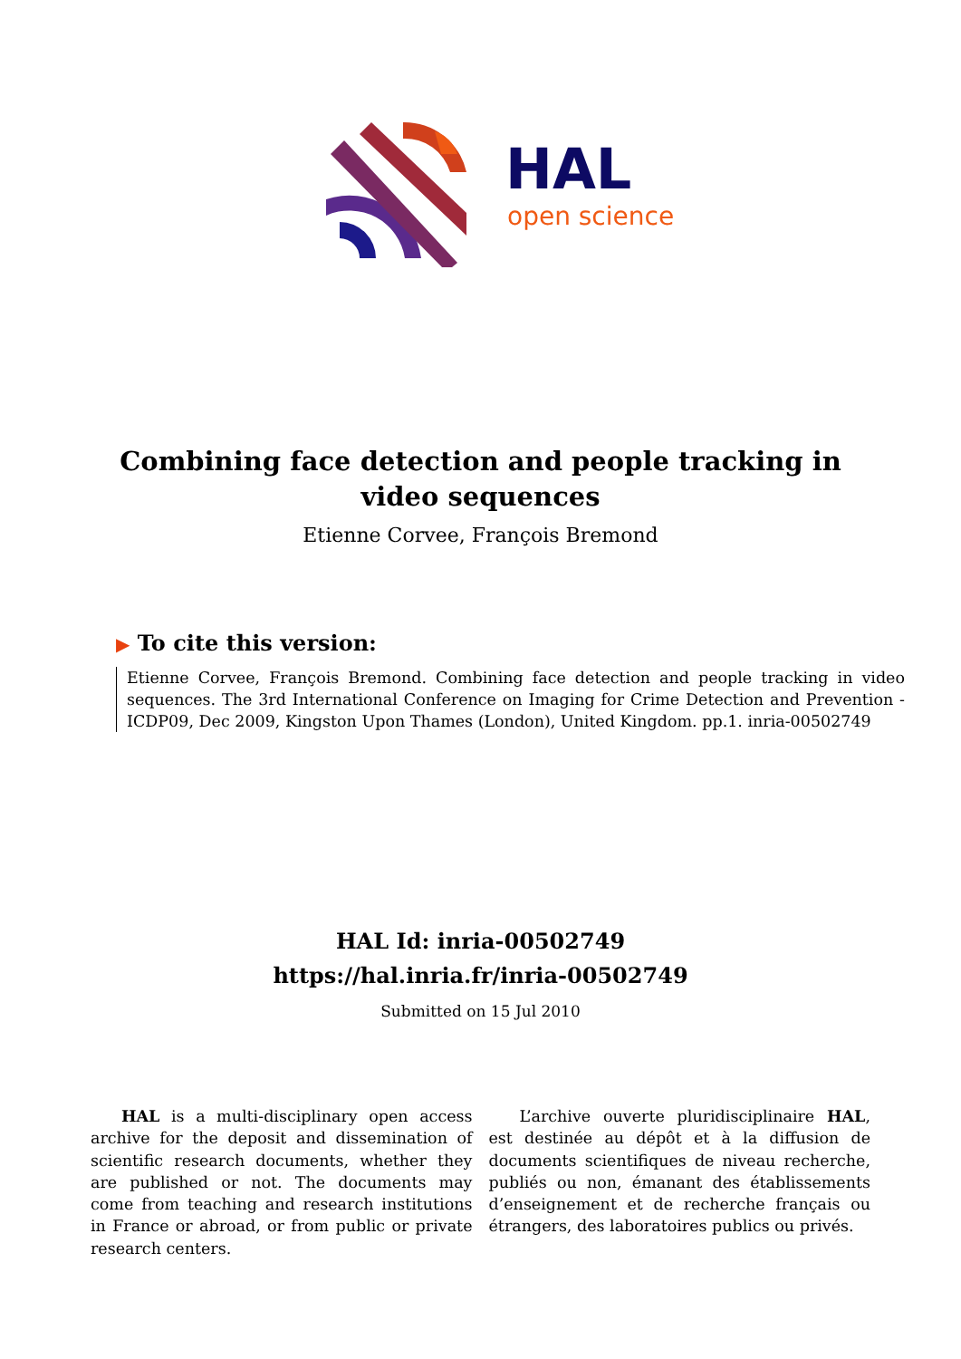HAL
open science
Combining face detection and people tracking in video sequences
Etienne Corvee, François Bremond
▶ To cite this version:
Etienne Corvee, François Bremond. Combining face detection and people tracking in video sequences. The 3rd International Conference on Imaging for Crime Detection and Prevention - ICDP09, Dec 2009, Kingston Upon Thames (London), United Kingdom. pp.1. inria-00502749
HAL Id: inria-00502749
https://hal.inria.fr/inria-00502749
Submitted on 15 Jul 2010
HAL is a multi-disciplinary open access archive for the deposit and dissemination of scientific research documents, whether they are published or not. The documents may come from teaching and research institutions in France or abroad, or from public or private research centers.
L’archive ouverte pluridisciplinaire HAL, est destinée au dépôt et à la diffusion de documents scientifiques de niveau recherche, publiés ou non, émanant des établissements d’enseignement et de recherche français ou étrangers, des laboratoires publics ou privés.